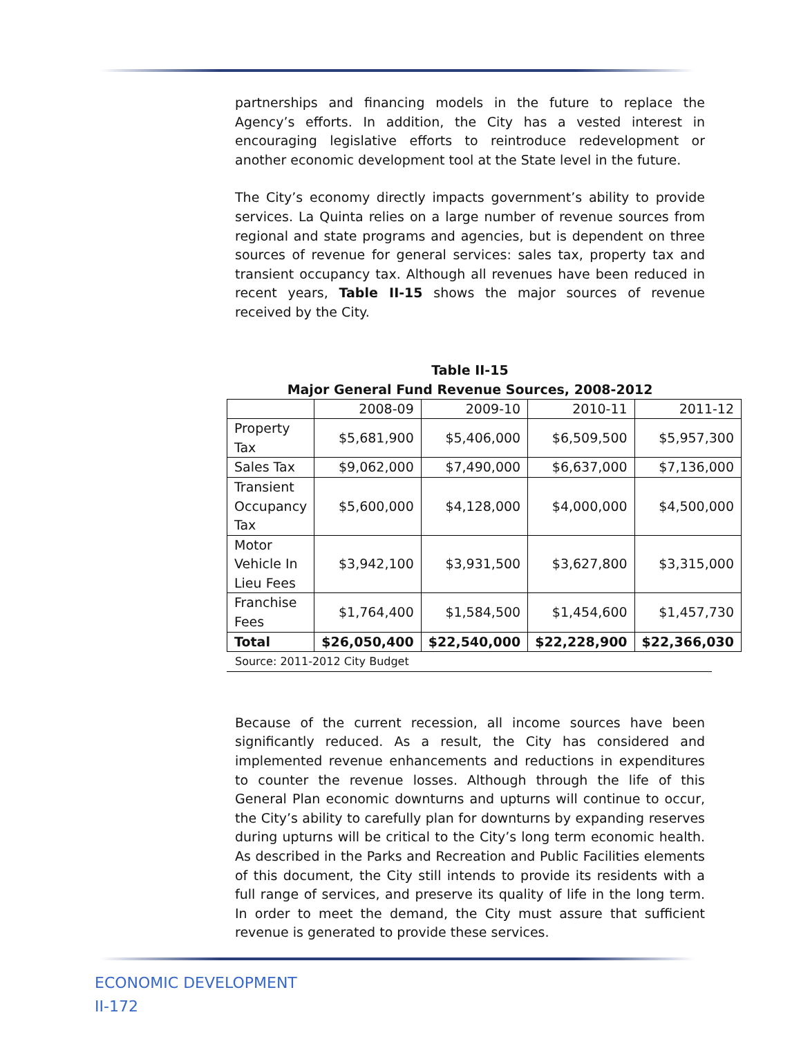partnerships and financing models in the future to replace the Agency’s efforts. In addition, the City has a vested interest in encouraging legislative efforts to reintroduce redevelopment or another economic development tool at the State level in the future.
The City’s economy directly impacts government’s ability to provide services. La Quinta relies on a large number of revenue sources from regional and state programs and agencies, but is dependent on three sources of revenue for general services: sales tax, property tax and transient occupancy tax. Although all revenues have been reduced in recent years, Table II-15 shows the major sources of revenue received by the City.
Table II-15
Major General Fund Revenue Sources, 2008-2012
| | 2008-09 | 2009-10 | 2010-11 | 2011-12 |
| Property Tax | $5,681,900 | $5,406,000 | $6,509,500 | $5,957,300 |
| Sales Tax | $9,062,000 | $7,490,000 | $6,637,000 | $7,136,000 |
| Transient Occupancy Tax | $5,600,000 | $4,128,000 | $4,000,000 | $4,500,000 |
| Motor Vehicle In Lieu Fees | $3,942,100 | $3,931,500 | $3,627,800 | $3,315,000 |
| Franchise Fees | $1,764,400 | $1,584,500 | $1,454,600 | $1,457,730 |
| Total | $26,050,400 | $22,540,000 | $22,228,900 | $22,366,030 |
Source: 2011-2012 City Budget
Because of the current recession, all income sources have been significantly reduced. As a result, the City has considered and implemented revenue enhancements and reductions in expenditures to counter the revenue losses. Although through the life of this General Plan economic downturns and upturns will continue to occur, the City’s ability to carefully plan for downturns by expanding reserves during upturns will be critical to the City’s long term economic health. As described in the Parks and Recreation and Public Facilities elements of this document, the City still intends to provide its residents with a full range of services, and preserve its quality of life in the long term. In order to meet the demand, the City must assure that sufficient revenue is generated to provide these services.
ECONOMIC DEVELOPMENT
II-172